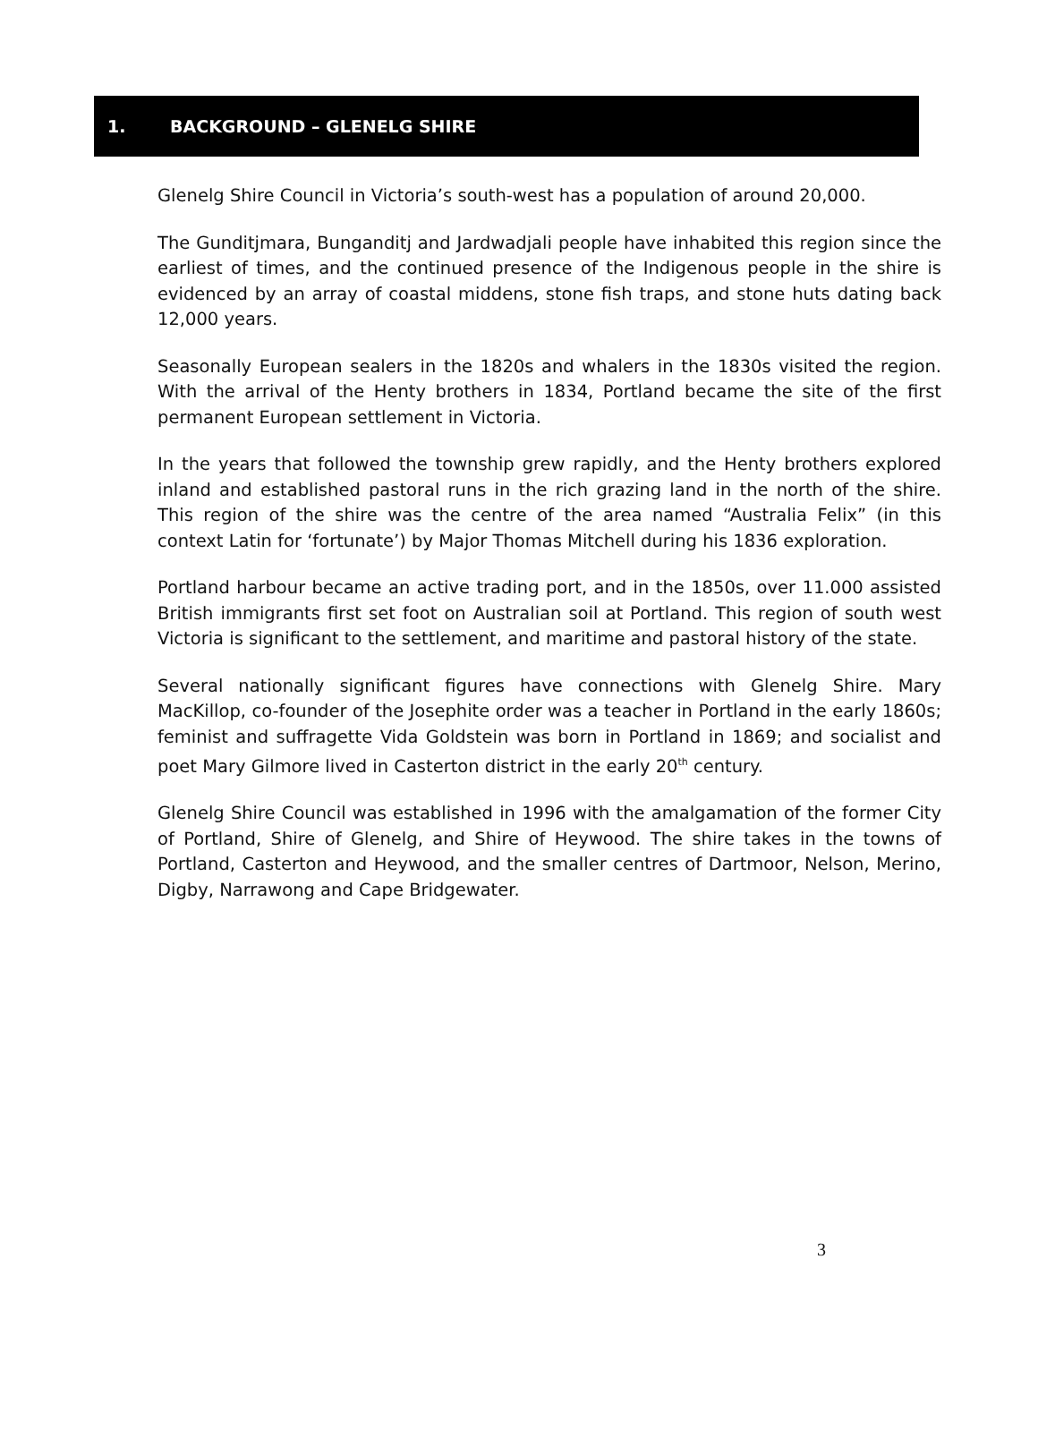1. BACKGROUND – GLENELG SHIRE
Glenelg Shire Council in Victoria’s south-west has a population of around 20,000.
The Gunditjmara, Bunganditj and Jardwadjali people have inhabited this region since the earliest of times, and the continued presence of the Indigenous people in the shire is evidenced by an array of coastal middens, stone fish traps, and stone huts dating back 12,000 years.
Seasonally European sealers in the 1820s and whalers in the 1830s visited the region. With the arrival of the Henty brothers in 1834, Portland became the site of the first permanent European settlement in Victoria.
In the years that followed the township grew rapidly, and the Henty brothers explored inland and established pastoral runs in the rich grazing land in the north of the shire. This region of the shire was the centre of the area named “Australia Felix” (in this context Latin for ‘fortunate’) by Major Thomas Mitchell during his 1836 exploration.
Portland harbour became an active trading port, and in the 1850s, over 11.000 assisted British immigrants first set foot on Australian soil at Portland. This region of south west Victoria is significant to the settlement, and maritime and pastoral history of the state.
Several nationally significant figures have connections with Glenelg Shire. Mary MacKillop, co-founder of the Josephite order was a teacher in Portland in the early 1860s; feminist and suffragette Vida Goldstein was born in Portland in 1869; and socialist and poet Mary Gilmore lived in Casterton district in the early 20<sup>th</sup> century.
Glenelg Shire Council was established in 1996 with the amalgamation of the former City of Portland, Shire of Glenelg, and Shire of Heywood. The shire takes in the towns of Portland, Casterton and Heywood, and the smaller centres of Dartmoor, Nelson, Merino, Digby, Narrawong and Cape Bridgewater.
3